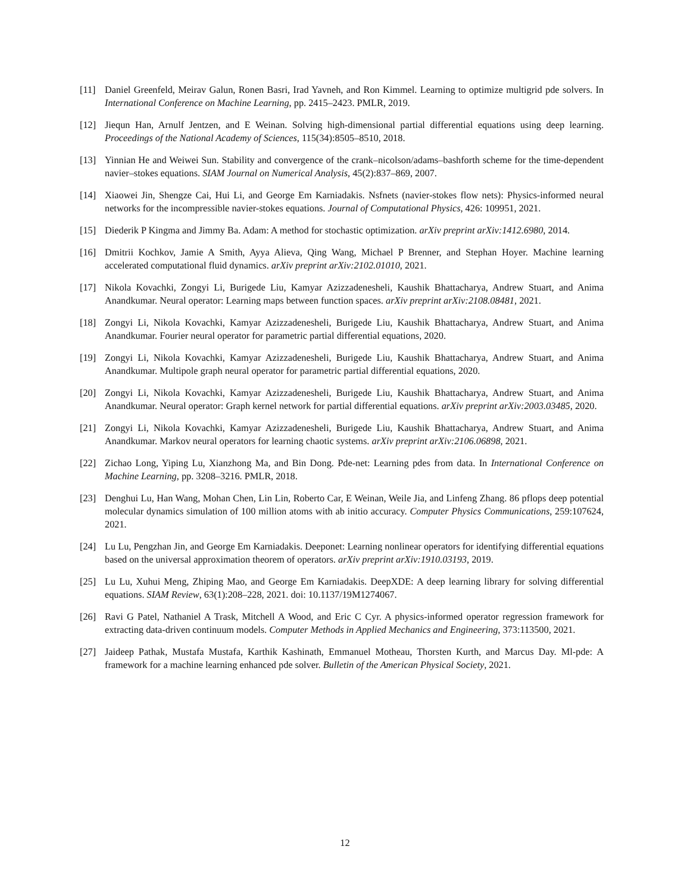[11] Daniel Greenfeld, Meirav Galun, Ronen Basri, Irad Yavneh, and Ron Kimmel. Learning to optimize multigrid pde solvers. In International Conference on Machine Learning, pp. 2415–2423. PMLR, 2019.
[12] Jiequn Han, Arnulf Jentzen, and E Weinan. Solving high-dimensional partial differential equations using deep learning. Proceedings of the National Academy of Sciences, 115(34):8505–8510, 2018.
[13] Yinnian He and Weiwei Sun. Stability and convergence of the crank–nicolson/adams–bashforth scheme for the time-dependent navier–stokes equations. SIAM Journal on Numerical Analysis, 45(2):837–869, 2007.
[14] Xiaowei Jin, Shengze Cai, Hui Li, and George Em Karniadakis. Nsfnets (navier-stokes flow nets): Physics-informed neural networks for the incompressible navier-stokes equations. Journal of Computational Physics, 426: 109951, 2021.
[15] Diederik P Kingma and Jimmy Ba. Adam: A method for stochastic optimization. arXiv preprint arXiv:1412.6980, 2014.
[16] Dmitrii Kochkov, Jamie A Smith, Ayya Alieva, Qing Wang, Michael P Brenner, and Stephan Hoyer. Machine learning accelerated computational fluid dynamics. arXiv preprint arXiv:2102.01010, 2021.
[17] Nikola Kovachki, Zongyi Li, Burigede Liu, Kamyar Azizzadenesheli, Kaushik Bhattacharya, Andrew Stuart, and Anima Anandkumar. Neural operator: Learning maps between function spaces. arXiv preprint arXiv:2108.08481, 2021.
[18] Zongyi Li, Nikola Kovachki, Kamyar Azizzadenesheli, Burigede Liu, Kaushik Bhattacharya, Andrew Stuart, and Anima Anandkumar. Fourier neural operator for parametric partial differential equations, 2020.
[19] Zongyi Li, Nikola Kovachki, Kamyar Azizzadenesheli, Burigede Liu, Kaushik Bhattacharya, Andrew Stuart, and Anima Anandkumar. Multipole graph neural operator for parametric partial differential equations, 2020.
[20] Zongyi Li, Nikola Kovachki, Kamyar Azizzadenesheli, Burigede Liu, Kaushik Bhattacharya, Andrew Stuart, and Anima Anandkumar. Neural operator: Graph kernel network for partial differential equations. arXiv preprint arXiv:2003.03485, 2020.
[21] Zongyi Li, Nikola Kovachki, Kamyar Azizzadenesheli, Burigede Liu, Kaushik Bhattacharya, Andrew Stuart, and Anima Anandkumar. Markov neural operators for learning chaotic systems. arXiv preprint arXiv:2106.06898, 2021.
[22] Zichao Long, Yiping Lu, Xianzhong Ma, and Bin Dong. Pde-net: Learning pdes from data. In International Conference on Machine Learning, pp. 3208–3216. PMLR, 2018.
[23] Denghui Lu, Han Wang, Mohan Chen, Lin Lin, Roberto Car, E Weinan, Weile Jia, and Linfeng Zhang. 86 pflops deep potential molecular dynamics simulation of 100 million atoms with ab initio accuracy. Computer Physics Communications, 259:107624, 2021.
[24] Lu Lu, Pengzhan Jin, and George Em Karniadakis. Deeponet: Learning nonlinear operators for identifying differential equations based on the universal approximation theorem of operators. arXiv preprint arXiv:1910.03193, 2019.
[25] Lu Lu, Xuhui Meng, Zhiping Mao, and George Em Karniadakis. DeepXDE: A deep learning library for solving differential equations. SIAM Review, 63(1):208–228, 2021. doi: 10.1137/19M1274067.
[26] Ravi G Patel, Nathaniel A Trask, Mitchell A Wood, and Eric C Cyr. A physics-informed operator regression framework for extracting data-driven continuum models. Computer Methods in Applied Mechanics and Engineering, 373:113500, 2021.
[27] Jaideep Pathak, Mustafa Mustafa, Karthik Kashinath, Emmanuel Motheau, Thorsten Kurth, and Marcus Day. Ml-pde: A framework for a machine learning enhanced pde solver. Bulletin of the American Physical Society, 2021.
12